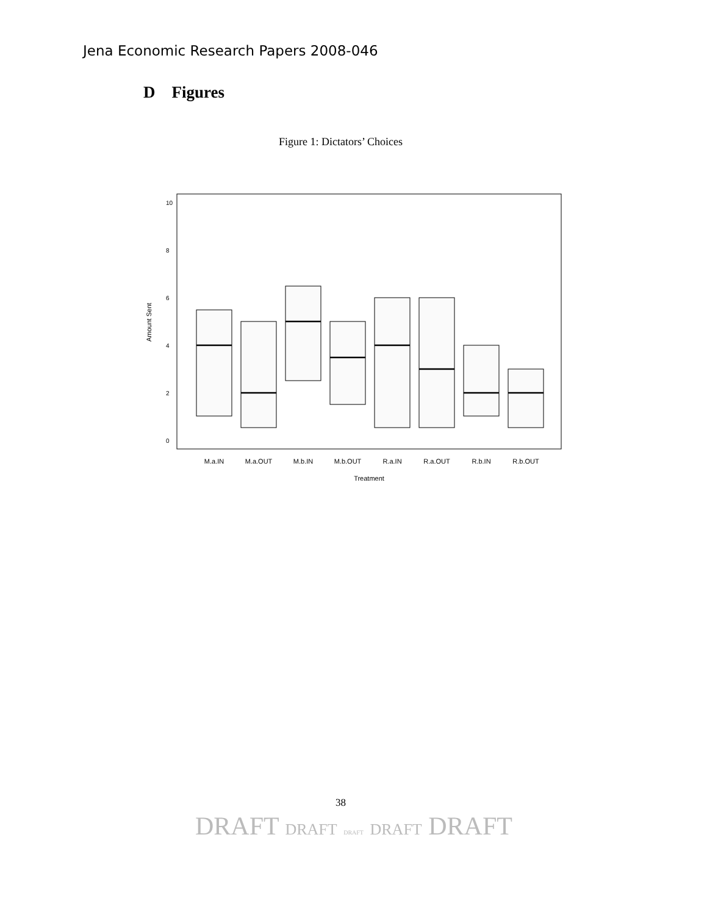Jena Economic Research Papers 2008-046
D Figures
Figure 1: Dictators’ Choices
M.a.IN
M.a.OUT
M.b.IN
M.b.OUT
R.a.IN
R.a.OUT
R.b.IN
R.b.OUT
Treatment
10
8
6
4
2
0
Amount Sent
38
DRAFT DRAFT DRAFT DRAFT DRAFT